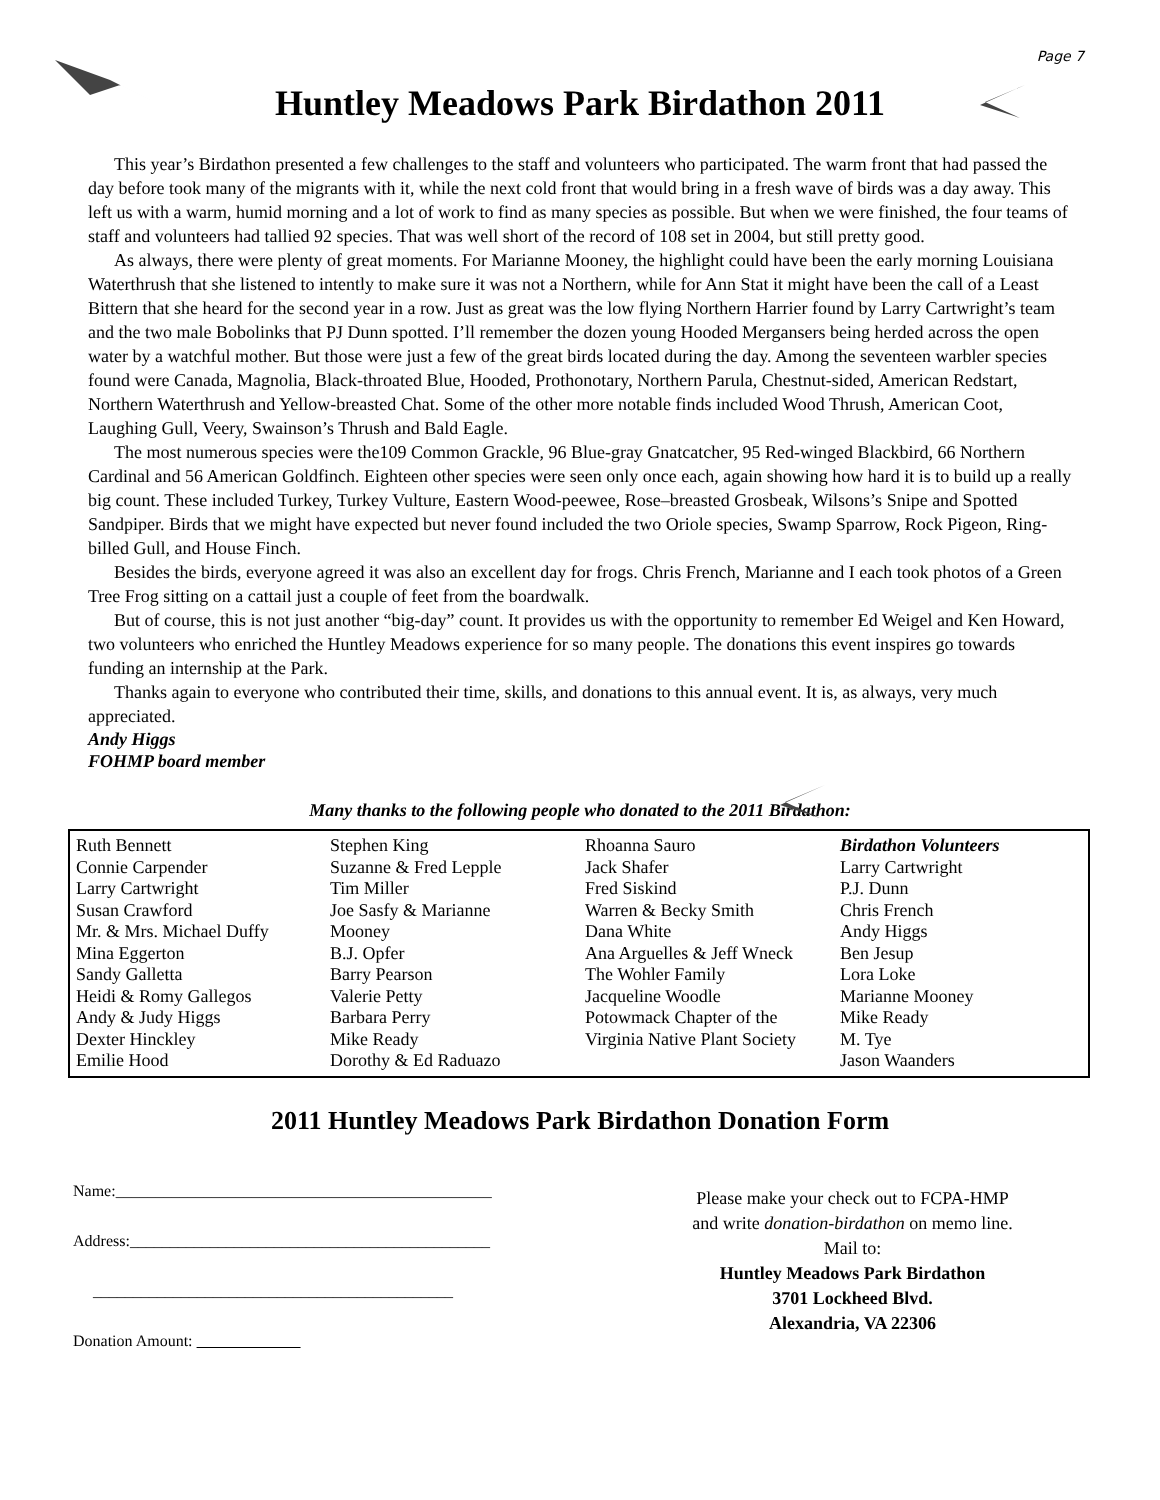Page 7
Huntley Meadows Park Birdathon 2011
This year’s Birdathon presented a few challenges to the staff and volunteers who participated. The warm front that had passed the day before took many of the migrants with it, while the next cold front that would bring in a fresh wave of birds was a day away. This left us with a warm, humid morning and a lot of work to find as many species as possible. But when we were finished, the four teams of staff and volunteers had tallied 92 species. That was well short of the record of 108 set in 2004, but still pretty good.
As always, there were plenty of great moments. For Marianne Mooney, the highlight could have been the early morning Louisiana Waterthrush that she listened to intently to make sure it was not a Northern, while for Ann Stat it might have been the call of a Least Bittern that she heard for the second year in a row. Just as great was the low flying Northern Harrier found by Larry Cartwright’s team and the two male Bobolinks that PJ Dunn spotted. I’ll remember the dozen young Hooded Mergansers being herded across the open water by a watchful mother. But those were just a few of the great birds located during the day. Among the seventeen warbler species found were Canada, Magnolia, Black-throated Blue, Hooded, Prothonotary, Northern Parula, Chestnut-sided, American Redstart, Northern Waterthrush and Yellow-breasted Chat. Some of the other more notable finds included Wood Thrush, American Coot, Laughing Gull, Veery, Swainson’s Thrush and Bald Eagle.
The most numerous species were the109 Common Grackle, 96 Blue-gray Gnatcatcher, 95 Red-winged Blackbird, 66 Northern Cardinal and 56 American Goldfinch. Eighteen other species were seen only once each, again showing how hard it is to build up a really big count. These included Turkey, Turkey Vulture, Eastern Wood-peewee, Rose–breasted Grosbeak, Wilsons’s Snipe and Spotted Sandpiper. Birds that we might have expected but never found included the two Oriole species, Swamp Sparrow, Rock Pigeon, Ring-billed Gull, and House Finch.
Besides the birds, everyone agreed it was also an excellent day for frogs. Chris French, Marianne and I each took photos of a Green Tree Frog sitting on a cattail just a couple of feet from the boardwalk.
But of course, this is not just another “big-day” count. It provides us with the opportunity to remember Ed Weigel and Ken Howard, two volunteers who enriched the Huntley Meadows experience for so many people. The donations this event inspires go towards funding an internship at the Park.
Thanks again to everyone who contributed their time, skills, and donations to this annual event. It is, as always, very much appreciated.
Andy Higgs
FOHMP board member
Many thanks to the following people who donated to the 2011 Birdathon:
| Ruth Bennett Connie Carpender Larry Cartwright Susan Crawford Mr. & Mrs. Michael Duffy Mina Eggerton Sandy Galletta Heidi & Romy Gallegos Andy & Judy Higgs Dexter Hinckley Emilie Hood | Stephen King Suzanne & Fred Lepple Tim Miller Joe Sasfy & Marianne Mooney B.J. Opfer Barry Pearson Valerie Petty Barbara Perry Mike Ready Dorothy & Ed Raduazo | Rhoanna Sauro Jack Shafer Fred Siskind Warren & Becky Smith Dana White Ana Arguelles & Jeff Wneck The Wohler Family Jacqueline Woodle Potowmack Chapter of the Virginia Native Plant Society | Birdathon Volunteers Larry Cartwright P.J. Dunn Chris French Andy Higgs Ben Jesup Lora Loke Marianne Mooney Mike Ready M. Tye Jason Waanders |
2011 Huntley Meadows Park Birdathon Donation Form
Name:_______________________________________________
Address:_____________________________________________
_____________________________________________
Donation Amount:
Please make your check out to FCPA-HMP
and write donation-birdathon on memo line.
Mail to:
Huntley Meadows Park Birdathon
3701 Lockheed Blvd.
Alexandria, VA 22306